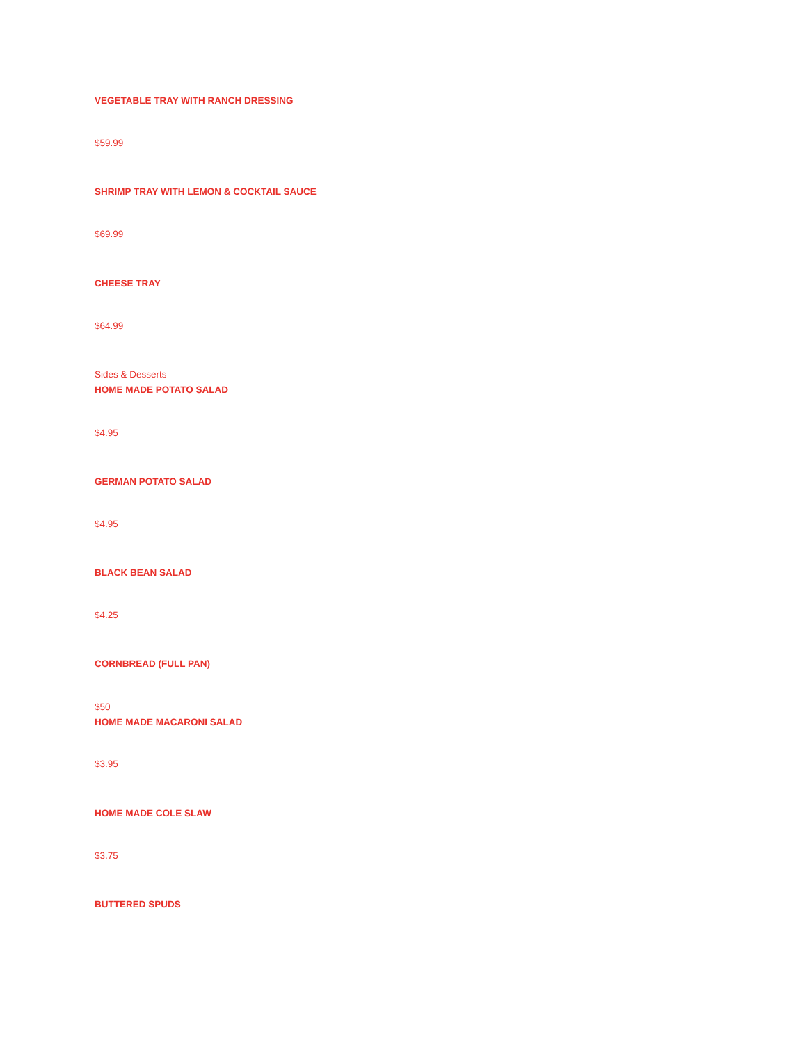VEGETABLE TRAY WITH RANCH DRESSING
$59.99
SHRIMP TRAY WITH LEMON & COCKTAIL SAUCE
$69.99
CHEESE TRAY
$64.99
Sides & Desserts
HOME MADE POTATO SALAD
$4.95
GERMAN POTATO SALAD
$4.95
BLACK BEAN SALAD
$4.25
CORNBREAD (FULL PAN)
$50
HOME MADE MACARONI SALAD
$3.95
HOME MADE COLE SLAW
$3.75
BUTTERED SPUDS